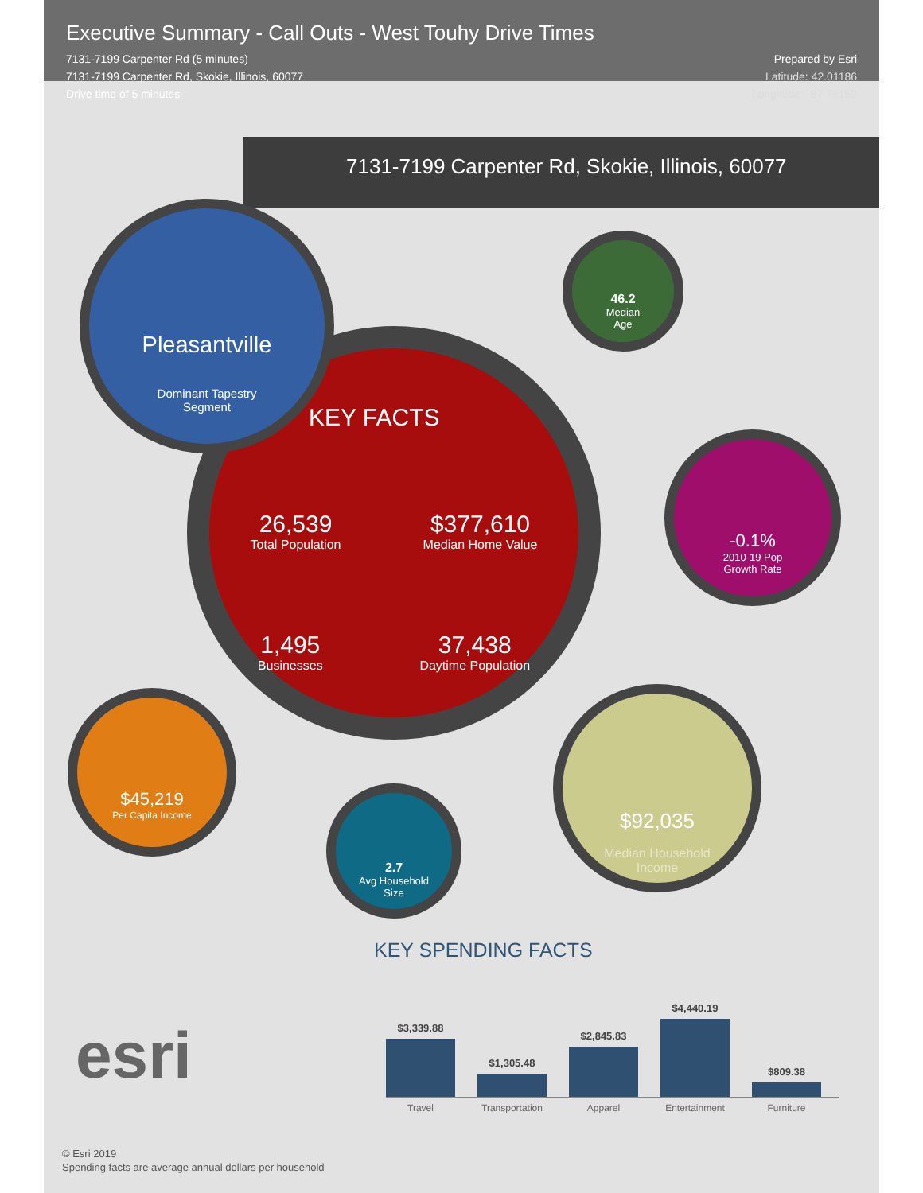Executive Summary - Call Outs - West Touhy Drive Times
7131-7199 Carpenter Rd (5 minutes)
7131-7199 Carpenter Rd, Skokie, Illinois, 60077
Drive time of 5 minutes
Prepared by Esri
Latitude: 42.01186
Longitude: -87.76159
7131-7199 Carpenter Rd, Skokie, Illinois, 60077
KEY FACTS
26,539
Total Population
$377,610
Median Home Value
1,495
Businesses
37,438
Daytime Population
Pleasantville
Dominant Tapestry
Segment
46.2
Median
Age
-0.1%
2010-19 Pop
Growth Rate
$45,219
Per Capita Income
2.7
Avg Household
Size
$92,035
Median Household
Income
esri
KEY SPENDING FACTS
$3,339.88
$1,305.48
$2,845.83
$4,440.19
$809.38
Travel Transportation
Apparel Entertainment
Furniture
© Esri 2019
Spending facts are average annual dollars per household